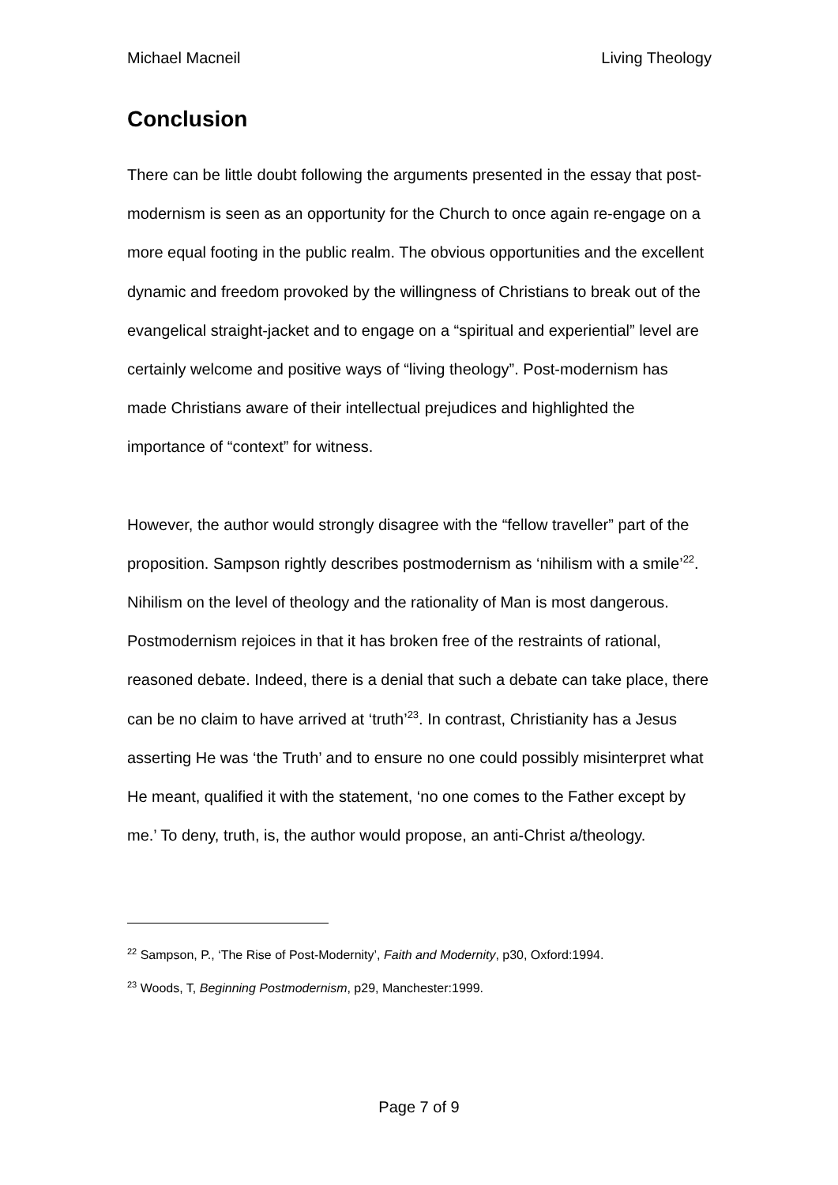Michael Macneil Living Theology
Conclusion
There can be little doubt following the arguments presented in the essay that post-modernism is seen as an opportunity for the Church to once again re-engage on a more equal footing in the public realm. The obvious opportunities and the excellent dynamic and freedom provoked by the willingness of Christians to break out of the evangelical straight-jacket and to engage on a “spiritual and experiential” level are certainly welcome and positive ways of “living theology”. Post-modernism has made Christians aware of their intellectual prejudices and highlighted the importance of “context” for witness.
However, the author would strongly disagree with the “fellow traveller” part of the proposition. Sampson rightly describes postmodernism as ‘nihilism with a smile’<sup>22</sup>. Nihilism on the level of theology and the rationality of Man is most dangerous. Postmodernism rejoices in that it has broken free of the restraints of rational, reasoned debate. Indeed, there is a denial that such a debate can take place, there can be no claim to have arrived at ‘truth’<sup>23</sup>. In contrast, Christianity has a Jesus asserting He was ‘the Truth’ and to ensure no one could possibly misinterpret what He meant, qualified it with the statement, ‘no one comes to the Father except by me.’ To deny, truth, is, the author would propose, an anti-Christ a/theology.
<sup>22</sup> Sampson, P., ‘The Rise of Post-Modernity’, Faith and Modernity, p30, Oxford:1994.
<sup>23</sup> Woods, T, Beginning Postmodernism, p29, Manchester:1999.
Page 7 of 9